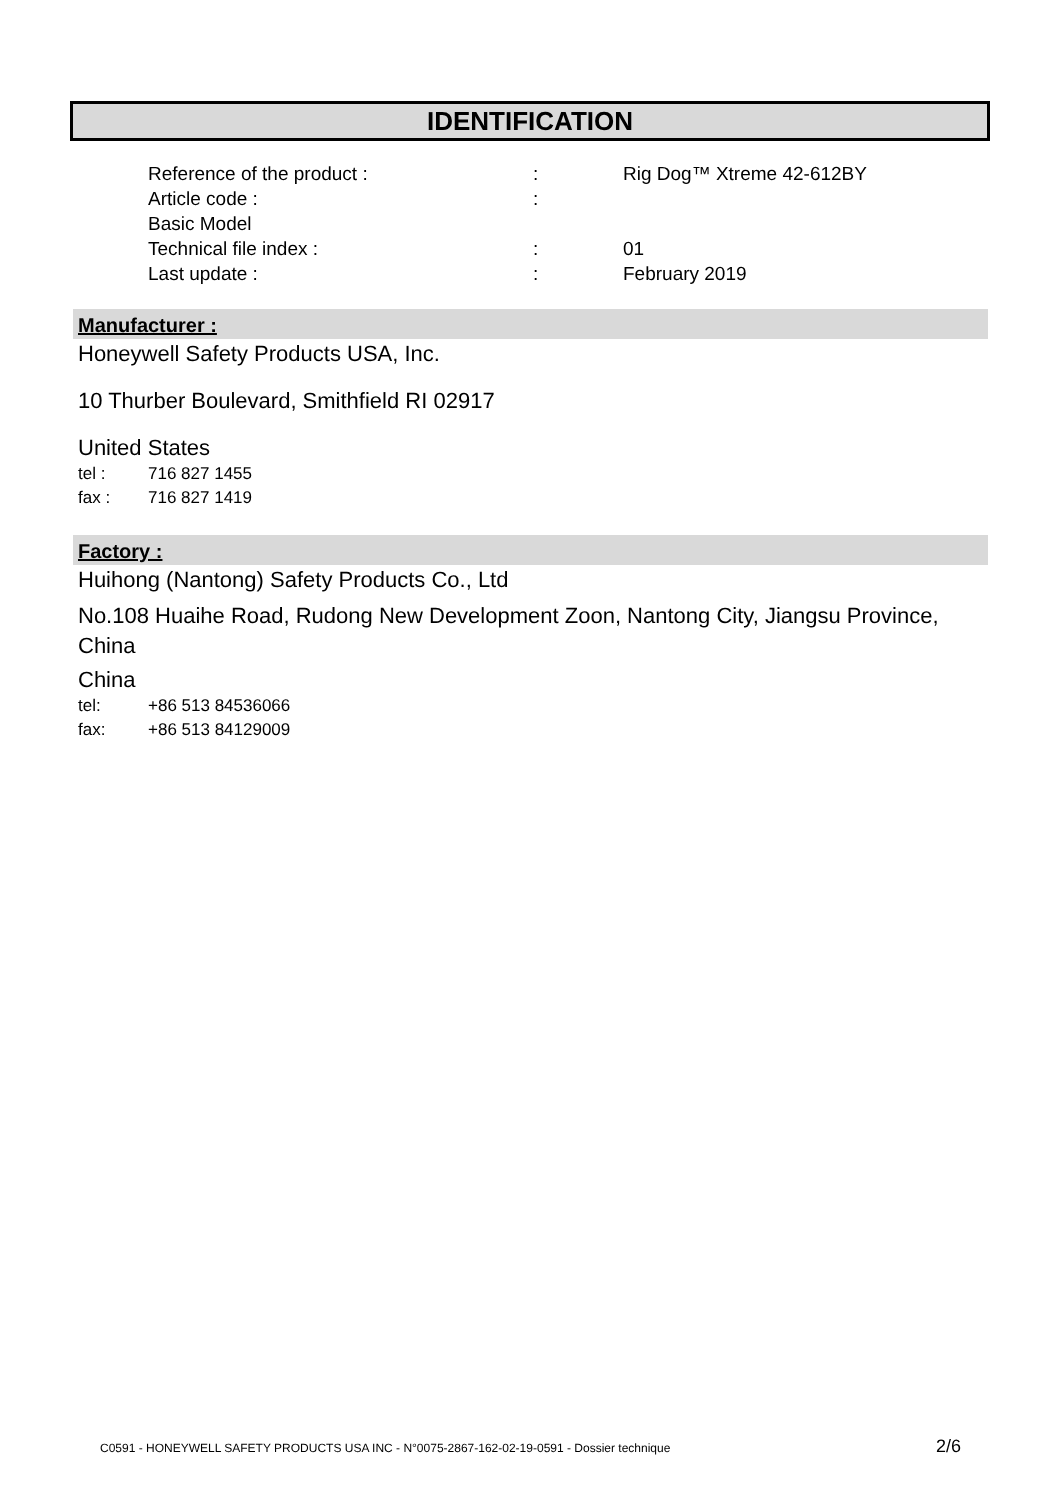IDENTIFICATION
Reference of the product :: Rig Dog™ Xtreme 42-612BY
Article code ::
Basic Model
Technical file index :: 01
Last update :: February 2019
Manufacturer :
Honeywell Safety Products USA, Inc.
10 Thurber Boulevard, Smithfield RI 02917
United States
tel : 716 827 1455
fax : 716 827 1419
Factory :
Huihong (Nantong) Safety Products Co., Ltd
No.108 Huaihe Road, Rudong New Development Zoon, Nantong City, Jiangsu Province, China
China
tel: +86 513 84536066
fax: +86 513 84129009
C0591 - HONEYWELL SAFETY PRODUCTS USA INC - N°0075-2867-162-02-19-0591 - Dossier technique
2/6